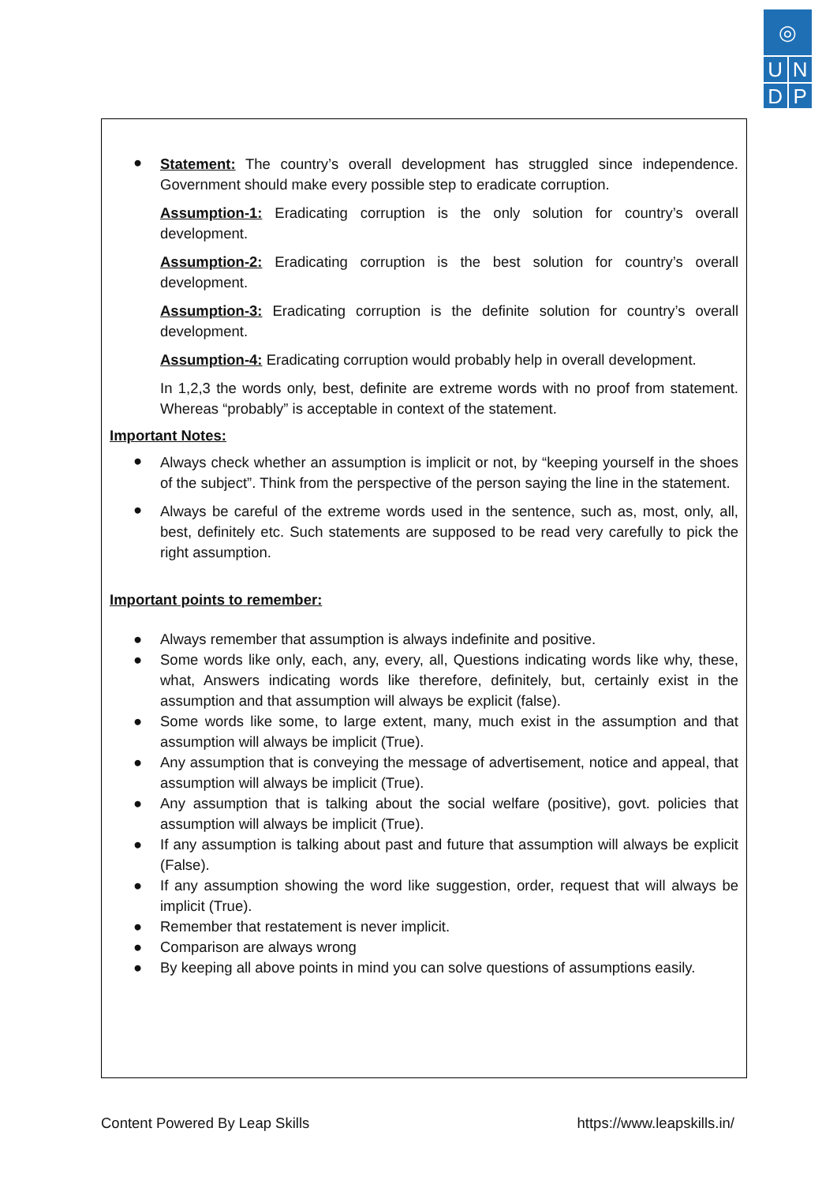◎
U N
D P
●
Statement: The country’s overall development has struggled since independence. Government should make every possible step to eradicate corruption.
Assumption-1: Eradicating corruption is the only solution for country’s overall development.
Assumption-2: Eradicating corruption is the best solution for country’s overall development.
Assumption-3: Eradicating corruption is the definite solution for country’s overall development.
Assumption-4: Eradicating corruption would probably help in overall development.
In 1,2,3 the words only, best, definite are extreme words with no proof from statement. Whereas “probably” is acceptable in context of the statement.
Important Notes:
●
Always check whether an assumption is implicit or not, by “keeping yourself in the shoes of the subject”. Think from the perspective of the person saying the line in the statement.
●
Always be careful of the extreme words used in the sentence, such as, most, only, all, best, definitely etc. Such statements are supposed to be read very carefully to pick the right assumption.
Important points to remember:
● Always remember that assumption is always indefinite and positive.
● Some words like only, each, any, every, all, Questions indicating words like why, these, what, Answers indicating words like therefore, definitely, but, certainly exist in the assumption and that assumption will always be explicit (false).
● Some words like some, to large extent, many, much exist in the assumption and that assumption will always be implicit (True).
● Any assumption that is conveying the message of advertisement, notice and appeal, that assumption will always be implicit (True).
● Any assumption that is talking about the social welfare (positive), govt. policies that assumption will always be implicit (True).
● If any assumption is talking about past and future that assumption will always be explicit (False).
● If any assumption showing the word like suggestion, order, request that will always be implicit (True).
● Remember that restatement is never implicit.
● Comparison are always wrong
● By keeping all above points in mind you can solve questions of assumptions easily.
Content Powered By Leap Skills https://www.leapskills.in/